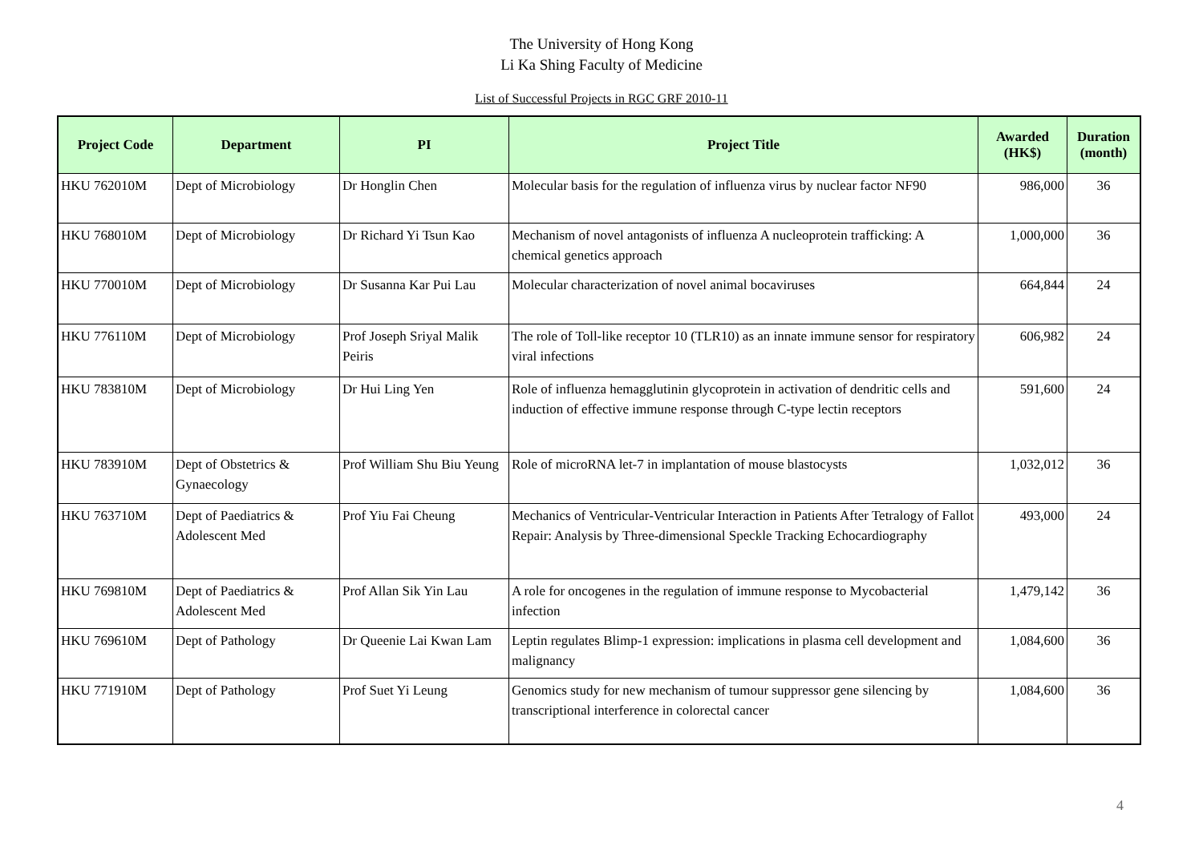The University of Hong Kong
Li Ka Shing Faculty of Medicine
List of Successful Projects in RGC GRF 2010-11
| Project Code | Department | PI | Project Title | Awarded (HK$) | Duration (month) |
| --- | --- | --- | --- | --- | --- |
| HKU 762010M | Dept of Microbiology | Dr Honglin Chen | Molecular basis for the regulation of influenza virus by nuclear factor NF90 | 986,000 | 36 |
| HKU 768010M | Dept of Microbiology | Dr Richard Yi Tsun Kao | Mechanism of novel antagonists of influenza A nucleoprotein trafficking: A chemical genetics approach | 1,000,000 | 36 |
| HKU 770010M | Dept of Microbiology | Dr Susanna Kar Pui Lau | Molecular characterization of novel animal bocaviruses | 664,844 | 24 |
| HKU 776110M | Dept of Microbiology | Prof Joseph Sriyal Malik Peiris | The role of Toll-like receptor 10 (TLR10) as an innate immune sensor for respiratory viral infections | 606,982 | 24 |
| HKU 783810M | Dept of Microbiology | Dr Hui Ling Yen | Role of influenza hemagglutinin glycoprotein in activation of dendritic cells and induction of effective immune response through C-type lectin receptors | 591,600 | 24 |
| HKU 783910M | Dept of Obstetrics & Gynaecology | Prof William Shu Biu Yeung | Role of microRNA let-7 in implantation of mouse blastocysts | 1,032,012 | 36 |
| HKU 763710M | Dept of Paediatrics & Adolescent Med | Prof Yiu Fai Cheung | Mechanics of Ventricular-Ventricular Interaction in Patients After Tetralogy of Fallot Repair: Analysis by Three-dimensional Speckle Tracking Echocardiography | 493,000 | 24 |
| HKU 769810M | Dept of Paediatrics & Adolescent Med | Prof Allan Sik Yin Lau | A role for oncogenes in the regulation of immune response to Mycobacterial infection | 1,479,142 | 36 |
| HKU 769610M | Dept of Pathology | Dr Queenie Lai Kwan Lam | Leptin regulates Blimp-1 expression: implications in plasma cell development and malignancy | 1,084,600 | 36 |
| HKU 771910M | Dept of Pathology | Prof Suet Yi Leung | Genomics study for new mechanism of tumour suppressor gene silencing by transcriptional interference in colorectal cancer | 1,084,600 | 36 |
4